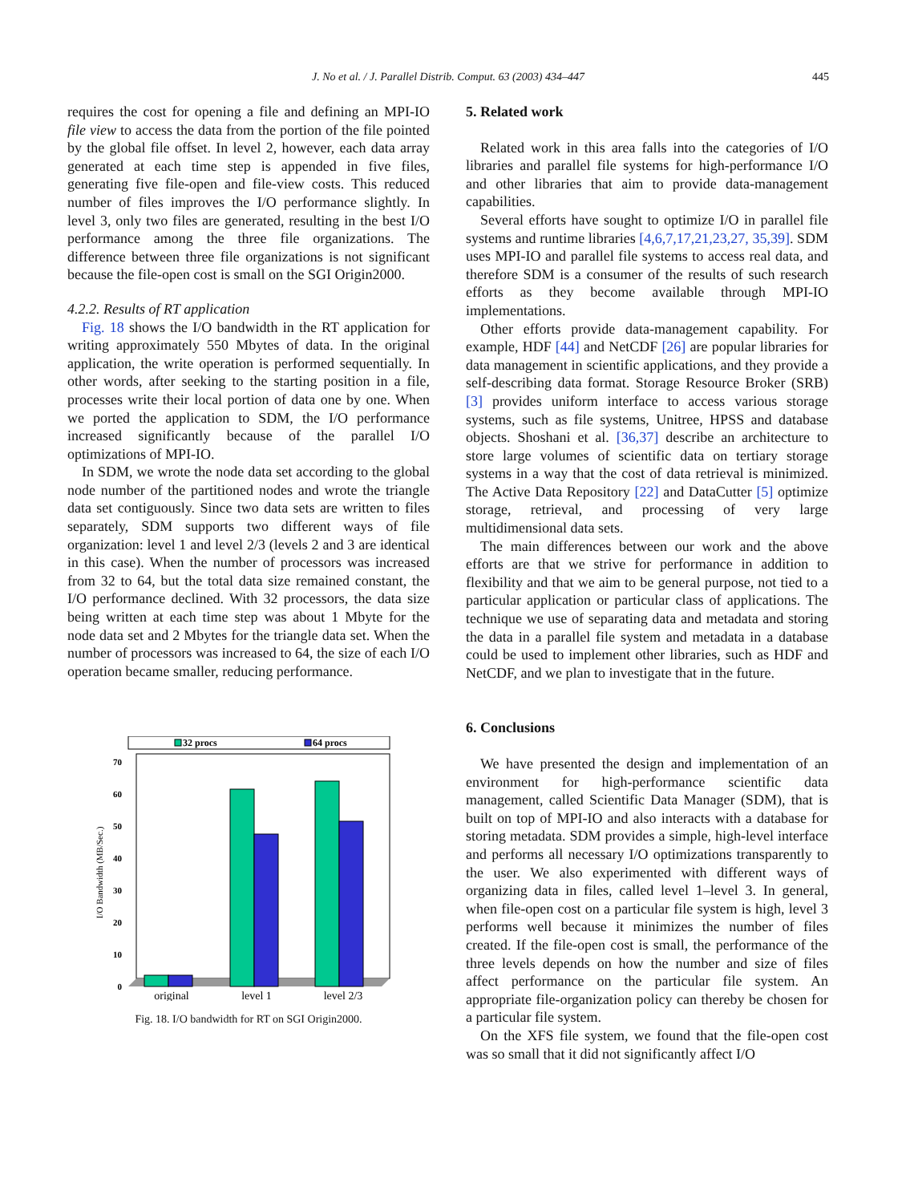J. No et al. / J. Parallel Distrib. Comput. 63 (2003) 434–447
445
requires the cost for opening a file and defining an MPI-IO file view to access the data from the portion of the file pointed by the global file offset. In level 2, however, each data array generated at each time step is appended in five files, generating five file-open and file-view costs. This reduced number of files improves the I/O performance slightly. In level 3, only two files are generated, resulting in the best I/O performance among the three file organizations. The difference between three file organizations is not significant because the file-open cost is small on the SGI Origin2000.
4.2.2. Results of RT application
Fig. 18 shows the I/O bandwidth in the RT application for writing approximately 550 Mbytes of data. In the original application, the write operation is performed sequentially. In other words, after seeking to the starting position in a file, processes write their local portion of data one by one. When we ported the application to SDM, the I/O performance increased significantly because of the parallel I/O optimizations of MPI-IO.
In SDM, we wrote the node data set according to the global node number of the partitioned nodes and wrote the triangle data set contiguously. Since two data sets are written to files separately, SDM supports two different ways of file organization: level 1 and level 2/3 (levels 2 and 3 are identical in this case). When the number of processors was increased from 32 to 64, but the total data size remained constant, the I/O performance declined. With 32 processors, the data size being written at each time step was about 1 Mbyte for the node data set and 2 Mbytes for the triangle data set. When the number of processors was increased to 64, the size of each I/O operation became smaller, reducing performance.
32 procs
64 procs
0
10
20
30
40
50
60
70
I/O Bandwidth (MB/Sec.)
original
level 1
level 2/3
Fig. 18. I/O bandwidth for RT on SGI Origin2000.
5. Related work
Related work in this area falls into the categories of I/O libraries and parallel file systems for high-performance I/O and other libraries that aim to provide data-management capabilities.
Several efforts have sought to optimize I/O in parallel file systems and runtime libraries [4,6,7,17,21,23,27, 35,39]. SDM uses MPI-IO and parallel file systems to access real data, and therefore SDM is a consumer of the results of such research efforts as they become available through MPI-IO implementations.
Other efforts provide data-management capability. For example, HDF [44] and NetCDF [26] are popular libraries for data management in scientific applications, and they provide a self-describing data format. Storage Resource Broker (SRB) [3] provides uniform interface to access various storage systems, such as file systems, Unitree, HPSS and database objects. Shoshani et al. [36,37] describe an architecture to store large volumes of scientific data on tertiary storage systems in a way that the cost of data retrieval is minimized. The Active Data Repository [22] and DataCutter [5] optimize storage, retrieval, and processing of very large multidimensional data sets.
The main differences between our work and the above efforts are that we strive for performance in addition to flexibility and that we aim to be general purpose, not tied to a particular application or particular class of applications. The technique we use of separating data and metadata and storing the data in a parallel file system and metadata in a database could be used to implement other libraries, such as HDF and NetCDF, and we plan to investigate that in the future.
6. Conclusions
We have presented the design and implementation of an environment for high-performance scientific data management, called Scientific Data Manager (SDM), that is built on top of MPI-IO and also interacts with a database for storing metadata. SDM provides a simple, high-level interface and performs all necessary I/O optimizations transparently to the user. We also experimented with different ways of organizing data in files, called level 1–level 3. In general, when file-open cost on a particular file system is high, level 3 performs well because it minimizes the number of files created. If the file-open cost is small, the performance of the three levels depends on how the number and size of files affect performance on the particular file system. An appropriate file-organization policy can thereby be chosen for a particular file system.
On the XFS file system, we found that the file-open cost was so small that it did not significantly affect I/O